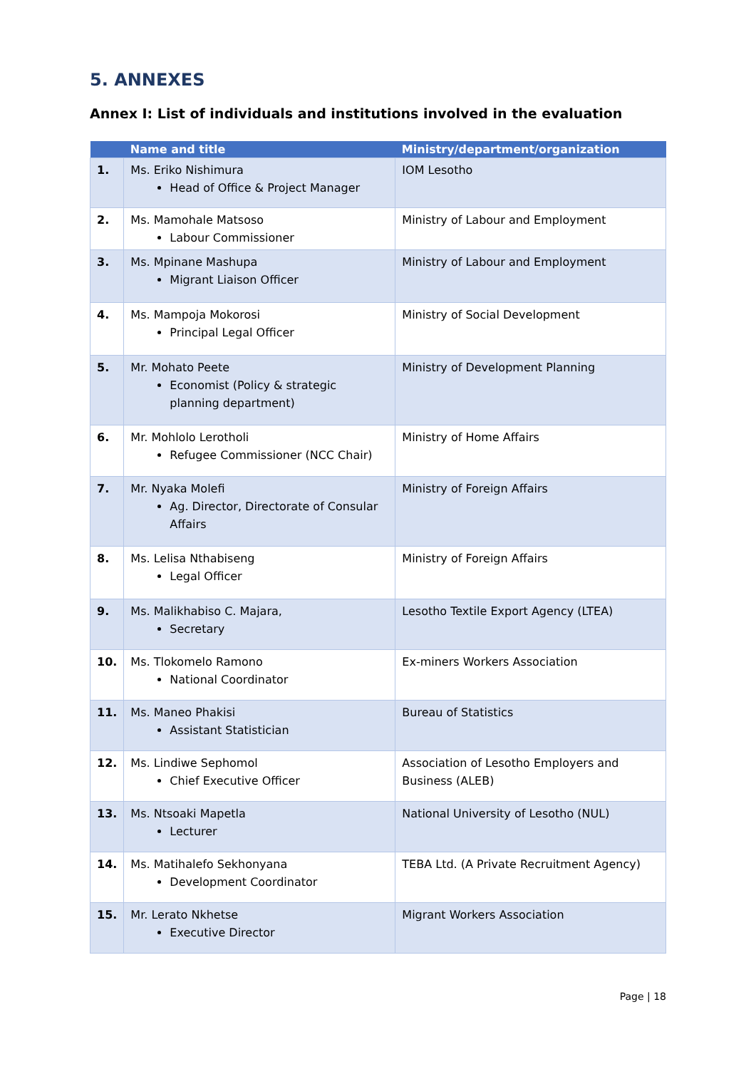5. ANNEXES
Annex I: List of individuals and institutions involved in the evaluation
| | Name and title | Ministry/department/organization |
| --- | --- | --- |
| 1. | Ms. Eriko Nishimura Head of Office & Project Manager | IOM Lesotho |
| 2. | Ms. Mamohale Matsoso Labour Commissioner | Ministry of Labour and Employment |
| 3. | Ms. Mpinane Mashupa Migrant Liaison Officer | Ministry of Labour and Employment |
| 4. | Ms. Mampoja Mokorosi Principal Legal Officer | Ministry of Social Development |
| 5. | Mr. Mohato Peete Economist (Policy & strategic planning department) | Ministry of Development Planning |
| 6. | Mr. Mohlolo Lerotholi Refugee Commissioner (NCC Chair) | Ministry of Home Affairs |
| 7. | Mr. Nyaka Molefi Ag. Director, Directorate of Consular Affairs | Ministry of Foreign Affairs |
| 8. | Ms. Lelisa Nthabiseng Legal Officer | Ministry of Foreign Affairs |
| 9. | Ms. Malikhabiso C. Majara, Secretary | Lesotho Textile Export Agency (LTEA) |
| 10. | Ms. Tlokomelo Ramono National Coordinator | Ex-miners Workers Association |
| 11. | Ms. Maneo Phakisi Assistant Statistician | Bureau of Statistics |
| 12. | Ms. Lindiwe Sephomol Chief Executive Officer | Association of Lesotho Employers and Business (ALEB) |
| 13. | Ms. Ntsoaki Mapetla Lecturer | National University of Lesotho (NUL) |
| 14. | Ms. Matihalefo Sekhonyana Development Coordinator | TEBA Ltd. (A Private Recruitment Agency) |
| 15. | Mr. Lerato Nkhetse Executive Director | Migrant Workers Association |
Page | 18